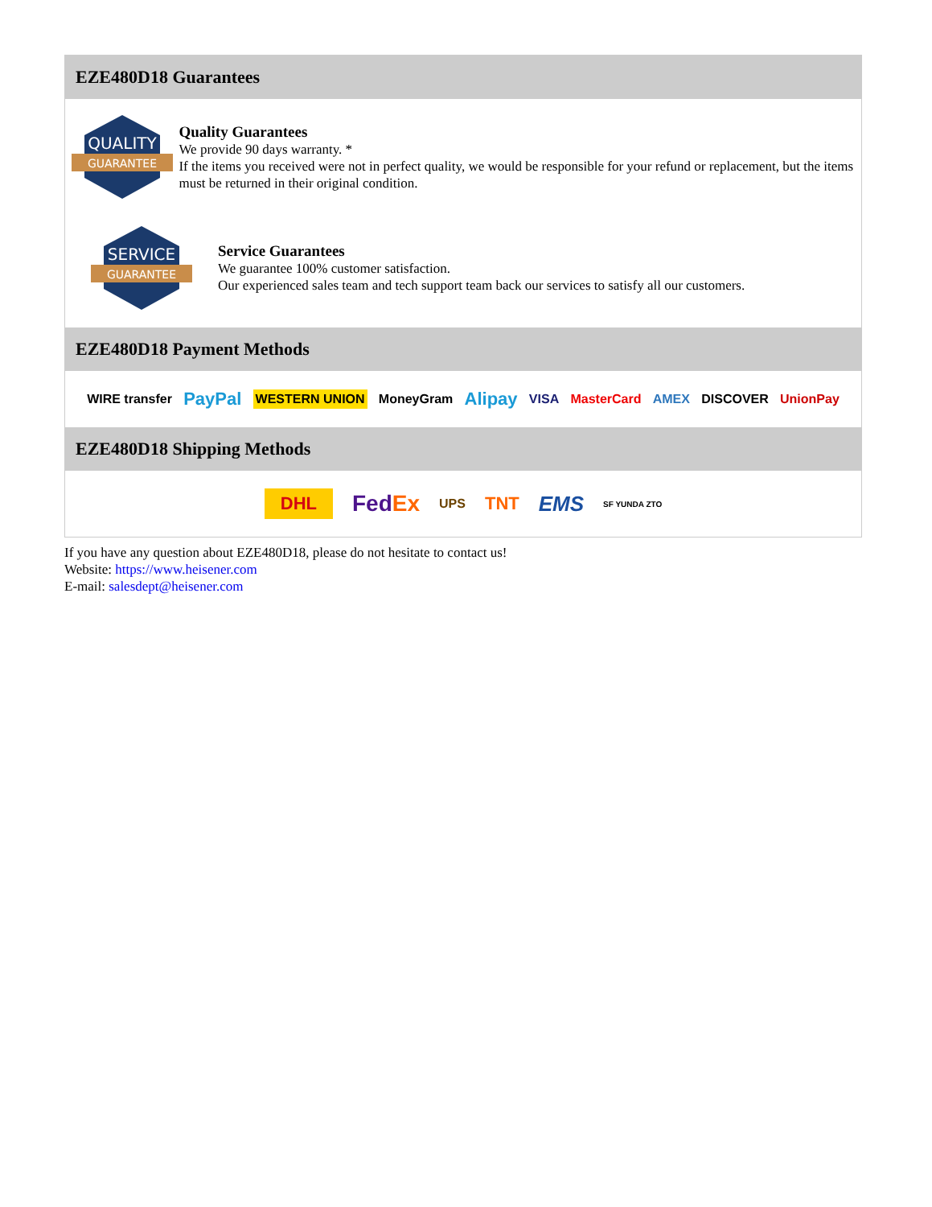EZE480D18 Guarantees
QUALITY
GUARANTEE
Quality Guarantees
We provide 90 days warranty. *
If the items you received were not in perfect quality, we would be responsible for your refund or replacement, but the items must be returned in their original condition.
SERVICE
GUARANTEE
Service Guarantees
We guarantee 100% customer satisfaction.
Our experienced sales team and tech support team back our services to satisfy all our customers.
EZE480D18 Payment Methods
WIRE transfer PayPal WESTERN UNION MoneyGram Alipay VISA MasterCard AMEX DISCOVER UnionPay
EZE480D18 Shipping Methods
DHL FedEx UPS TNT EMS SF YUNDA ZTO
If you have any question about EZE480D18, please do not hesitate to contact us!
Website: https://www.heisener.com
E-mail: salesdept@heisener.com